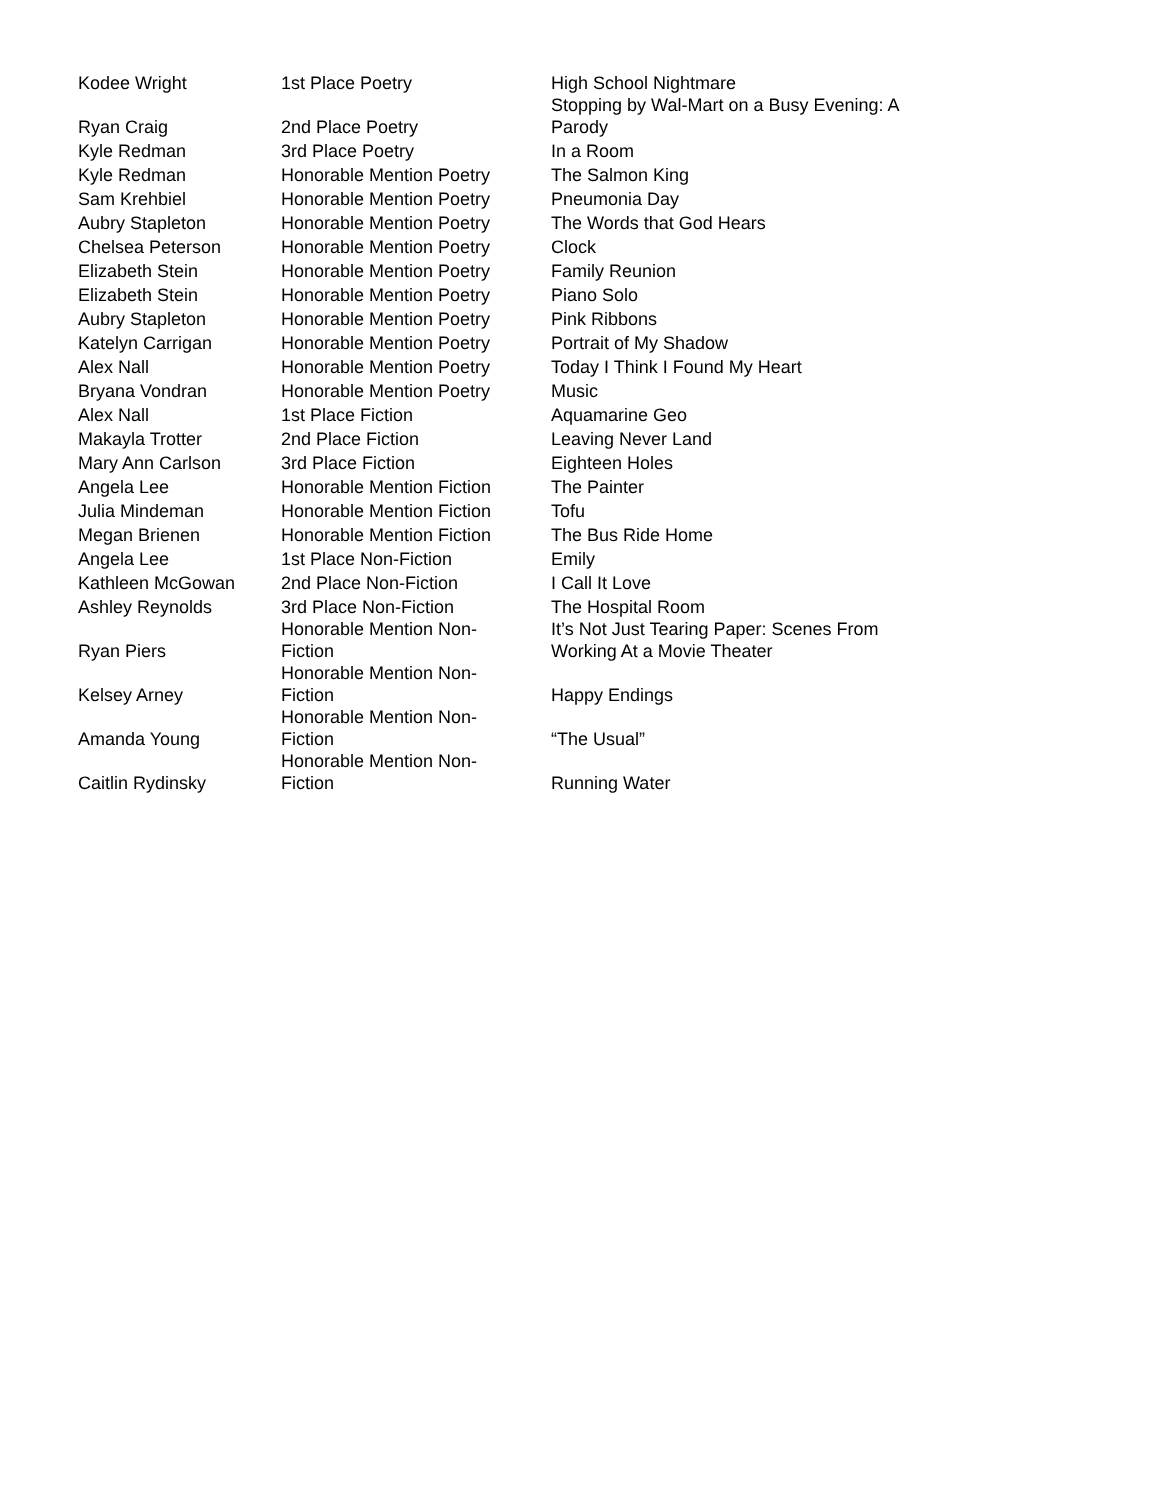| Kodee Wright | 1st Place Poetry | High School Nightmare |
| Ryan Craig | 2nd Place Poetry | Stopping by Wal-Mart on a Busy Evening: A Parody |
| Kyle Redman | 3rd Place Poetry | In a Room |
| Kyle Redman | Honorable Mention Poetry | The Salmon King |
| Sam Krehbiel | Honorable Mention Poetry | Pneumonia Day |
| Aubry Stapleton | Honorable Mention Poetry | The Words that God Hears |
| Chelsea Peterson | Honorable Mention Poetry | Clock |
| Elizabeth Stein | Honorable Mention Poetry | Family Reunion |
| Elizabeth Stein | Honorable Mention Poetry | Piano Solo |
| Aubry Stapleton | Honorable Mention Poetry | Pink Ribbons |
| Katelyn Carrigan | Honorable Mention Poetry | Portrait of My Shadow |
| Alex Nall | Honorable Mention Poetry | Today I Think I Found My Heart |
| Bryana Vondran | Honorable Mention Poetry | Music |
| Alex Nall | 1st Place Fiction | Aquamarine Geo |
| Makayla Trotter | 2nd Place Fiction | Leaving Never Land |
| Mary Ann Carlson | 3rd Place Fiction | Eighteen Holes |
| Angela Lee | Honorable Mention Fiction | The Painter |
| Julia Mindeman | Honorable Mention Fiction | Tofu |
| Megan Brienen | Honorable Mention Fiction | The Bus Ride Home |
| Angela Lee | 1st Place Non-Fiction | Emily |
| Kathleen McGowan | 2nd Place Non-Fiction | I Call It Love |
| Ashley Reynolds | 3rd Place Non-Fiction | The Hospital Room |
| Ryan Piers | Honorable Mention Non- Fiction | It’s Not Just Tearing Paper: Scenes From Working At a Movie Theater |
| Kelsey Arney | Honorable Mention Non- Fiction | Happy Endings |
| Amanda Young | Honorable Mention Non- Fiction | “The Usual” |
| Caitlin Rydinsky | Honorable Mention Non- Fiction | Running Water |